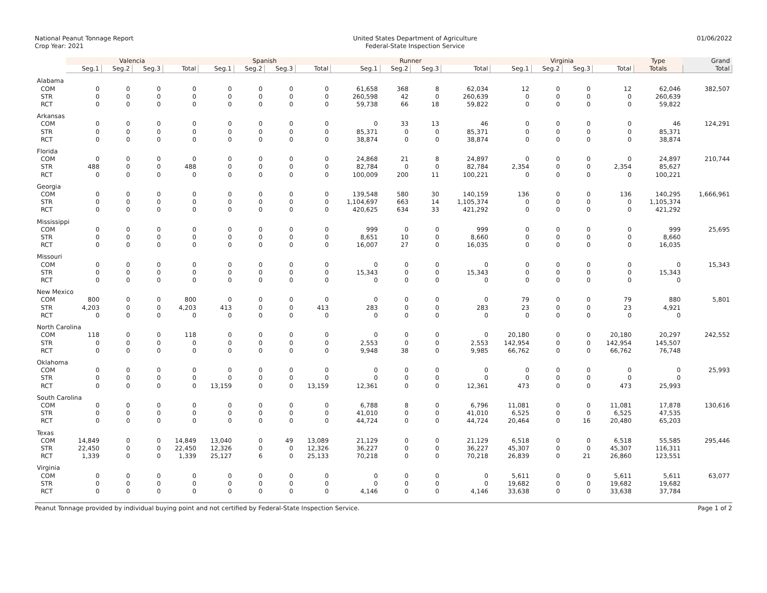National Peanut Tonnage Report
Crop Year: 2021
United States Department of Agriculture
Federal-State Inspection Service
01/06/2022
| | Valencia | | | | Spanish | | | | Runner | | | | Virginia | | | | Type | Grand |
| --- | --- | --- | --- | --- | --- | --- | --- | --- | --- | --- | --- | --- | --- | --- | --- | --- | --- | --- |
| | Seg.1 | Seg.2 | Seg.3 | Total | Seg.1 | Seg.2 | Seg.3 | Total | Seg.1 | Seg.2 | Seg.3 | Total | Seg.1 | Seg.2 | Seg.3 | Total | Totals | Total |
| Alabama | | | | | | | | | | | | | | | | | | |
| COM | 0 | 0 | 0 | 0 | 0 | 0 | 0 | 0 | 61,658 | 368 | 8 | 62,034 | 12 | 0 | 0 | 12 | 62,046 | 382,507 |
| STR | 0 | 0 | 0 | 0 | 0 | 0 | 0 | 0 | 260,598 | 42 | 0 | 260,639 | 0 | 0 | 0 | 0 | 260,639 | |
| RCT | 0 | 0 | 0 | 0 | 0 | 0 | 0 | 0 | 59,738 | 66 | 18 | 59,822 | 0 | 0 | 0 | 0 | 59,822 | |
| Arkansas | | | | | | | | | | | | | | | | | | |
| COM | 0 | 0 | 0 | 0 | 0 | 0 | 0 | 0 | 0 | 33 | 13 | 46 | 0 | 0 | 0 | 0 | 46 | 124,291 |
| STR | 0 | 0 | 0 | 0 | 0 | 0 | 0 | 0 | 85,371 | 0 | 0 | 85,371 | 0 | 0 | 0 | 0 | 85,371 | |
| RCT | 0 | 0 | 0 | 0 | 0 | 0 | 0 | 0 | 38,874 | 0 | 0 | 38,874 | 0 | 0 | 0 | 0 | 38,874 | |
| Florida | | | | | | | | | | | | | | | | | | |
| COM | 0 | 0 | 0 | 0 | 0 | 0 | 0 | 0 | 24,868 | 21 | 8 | 24,897 | 0 | 0 | 0 | 0 | 24,897 | 210,744 |
| STR | 488 | 0 | 0 | 488 | 0 | 0 | 0 | 0 | 82,784 | 0 | 0 | 82,784 | 2,354 | 0 | 0 | 2,354 | 85,627 | |
| RCT | 0 | 0 | 0 | 0 | 0 | 0 | 0 | 0 | 100,009 | 200 | 11 | 100,221 | 0 | 0 | 0 | 0 | 100,221 | |
| Georgia | | | | | | | | | | | | | | | | | | |
| COM | 0 | 0 | 0 | 0 | 0 | 0 | 0 | 0 | 139,548 | 580 | 30 | 140,159 | 136 | 0 | 0 | 136 | 140,295 | 1,666,961 |
| STR | 0 | 0 | 0 | 0 | 0 | 0 | 0 | 0 | 1,104,697 | 663 | 14 | 1,105,374 | 0 | 0 | 0 | 0 | 1,105,374 | |
| RCT | 0 | 0 | 0 | 0 | 0 | 0 | 0 | 0 | 420,625 | 634 | 33 | 421,292 | 0 | 0 | 0 | 0 | 421,292 | |
| Mississippi | | | | | | | | | | | | | | | | | | |
| COM | 0 | 0 | 0 | 0 | 0 | 0 | 0 | 0 | 999 | 0 | 0 | 999 | 0 | 0 | 0 | 0 | 999 | 25,695 |
| STR | 0 | 0 | 0 | 0 | 0 | 0 | 0 | 0 | 8,651 | 10 | 0 | 8,660 | 0 | 0 | 0 | 0 | 8,660 | |
| RCT | 0 | 0 | 0 | 0 | 0 | 0 | 0 | 0 | 16,007 | 27 | 0 | 16,035 | 0 | 0 | 0 | 0 | 16,035 | |
| Missouri | | | | | | | | | | | | | | | | | | |
| COM | 0 | 0 | 0 | 0 | 0 | 0 | 0 | 0 | 0 | 0 | 0 | 0 | 0 | 0 | 0 | 0 | 0 | 15,343 |
| STR | 0 | 0 | 0 | 0 | 0 | 0 | 0 | 0 | 15,343 | 0 | 0 | 15,343 | 0 | 0 | 0 | 0 | 15,343 | |
| RCT | 0 | 0 | 0 | 0 | 0 | 0 | 0 | 0 | 0 | 0 | 0 | 0 | 0 | 0 | 0 | 0 | 0 | |
| New Mexico | | | | | | | | | | | | | | | | | | |
| COM | 800 | 0 | 0 | 800 | 0 | 0 | 0 | 0 | 0 | 0 | 0 | 0 | 79 | 0 | 0 | 79 | 880 | 5,801 |
| STR | 4,203 | 0 | 0 | 4,203 | 413 | 0 | 0 | 413 | 283 | 0 | 0 | 283 | 23 | 0 | 0 | 23 | 4,921 | |
| RCT | 0 | 0 | 0 | 0 | 0 | 0 | 0 | 0 | 0 | 0 | 0 | 0 | 0 | 0 | 0 | 0 | 0 | |
| North Carolina | | | | | | | | | | | | | | | | | | |
| COM | 118 | 0 | 0 | 118 | 0 | 0 | 0 | 0 | 0 | 0 | 0 | 0 | 20,180 | 0 | 0 | 20,180 | 20,297 | 242,552 |
| STR | 0 | 0 | 0 | 0 | 0 | 0 | 0 | 0 | 2,553 | 0 | 0 | 2,553 | 142,954 | 0 | 0 | 142,954 | 145,507 | |
| RCT | 0 | 0 | 0 | 0 | 0 | 0 | 0 | 0 | 9,948 | 38 | 0 | 9,985 | 66,762 | 0 | 0 | 66,762 | 76,748 | |
| Oklahoma | | | | | | | | | | | | | | | | | | |
| COM | 0 | 0 | 0 | 0 | 0 | 0 | 0 | 0 | 0 | 0 | 0 | 0 | 0 | 0 | 0 | 0 | 0 | 25,993 |
| STR | 0 | 0 | 0 | 0 | 0 | 0 | 0 | 0 | 0 | 0 | 0 | 0 | 0 | 0 | 0 | 0 | 0 | |
| RCT | 0 | 0 | 0 | 0 | 13,159 | 0 | 0 | 13,159 | 12,361 | 0 | 0 | 12,361 | 473 | 0 | 0 | 473 | 25,993 | |
| South Carolina | | | | | | | | | | | | | | | | | | |
| COM | 0 | 0 | 0 | 0 | 0 | 0 | 0 | 0 | 6,788 | 8 | 0 | 6,796 | 11,081 | 0 | 0 | 11,081 | 17,878 | 130,616 |
| STR | 0 | 0 | 0 | 0 | 0 | 0 | 0 | 0 | 41,010 | 0 | 0 | 41,010 | 6,525 | 0 | 0 | 6,525 | 47,535 | |
| RCT | 0 | 0 | 0 | 0 | 0 | 0 | 0 | 0 | 44,724 | 0 | 0 | 44,724 | 20,464 | 0 | 16 | 20,480 | 65,203 | |
| Texas | | | | | | | | | | | | | | | | | | |
| COM | 14,849 | 0 | 0 | 14,849 | 13,040 | 0 | 49 | 13,089 | 21,129 | 0 | 0 | 21,129 | 6,518 | 0 | 0 | 6,518 | 55,585 | 295,446 |
| STR | 22,450 | 0 | 0 | 22,450 | 12,326 | 0 | 0 | 12,326 | 36,227 | 0 | 0 | 36,227 | 45,307 | 0 | 0 | 45,307 | 116,311 | |
| RCT | 1,339 | 0 | 0 | 1,339 | 25,127 | 6 | 0 | 25,133 | 70,218 | 0 | 0 | 70,218 | 26,839 | 0 | 21 | 26,860 | 123,551 | |
| Virginia | | | | | | | | | | | | | | | | | | |
| COM | 0 | 0 | 0 | 0 | 0 | 0 | 0 | 0 | 0 | 0 | 0 | 0 | 5,611 | 0 | 0 | 5,611 | 5,611 | 63,077 |
| STR | 0 | 0 | 0 | 0 | 0 | 0 | 0 | 0 | 0 | 0 | 0 | 0 | 19,682 | 0 | 0 | 19,682 | 19,682 | |
| RCT | 0 | 0 | 0 | 0 | 0 | 0 | 0 | 0 | 4,146 | 0 | 0 | 4,146 | 33,638 | 0 | 0 | 33,638 | 37,784 | |
Peanut Tonnage provided by individual buying point and not certified by Federal-State Inspection Service.
Page 1 of 2